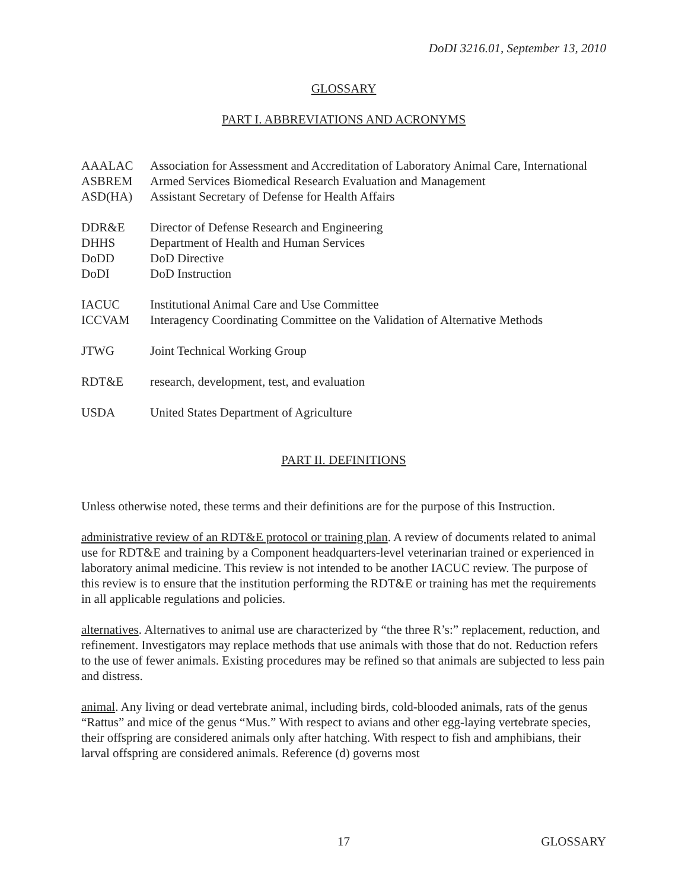DoDI 3216.01, September 13, 2010
GLOSSARY
PART I. ABBREVIATIONS AND ACRONYMS
| AAALAC | Association for Assessment and Accreditation of Laboratory Animal Care, International |
| ASBREM | Armed Services Biomedical Research Evaluation and Management |
| ASD(HA) | Assistant Secretary of Defense for Health Affairs |
| DDR&E | Director of Defense Research and Engineering |
| DHHS | Department of Health and Human Services |
| DoDD | DoD Directive |
| DoDI | DoD Instruction |
| IACUC | Institutional Animal Care and Use Committee |
| ICCVAM | Interagency Coordinating Committee on the Validation of Alternative Methods |
| JTWG | Joint Technical Working Group |
| RDT&E | research, development, test, and evaluation |
| USDA | United States Department of Agriculture |
PART II. DEFINITIONS
Unless otherwise noted, these terms and their definitions are for the purpose of this Instruction.
administrative review of an RDT&E protocol or training plan. A review of documents related to animal use for RDT&E and training by a Component headquarters-level veterinarian trained or experienced in laboratory animal medicine. This review is not intended to be another IACUC review. The purpose of this review is to ensure that the institution performing the RDT&E or training has met the requirements in all applicable regulations and policies.
alternatives. Alternatives to animal use are characterized by “the three R’s:” replacement, reduction, and refinement. Investigators may replace methods that use animals with those that do not. Reduction refers to the use of fewer animals. Existing procedures may be refined so that animals are subjected to less pain and distress.
animal. Any living or dead vertebrate animal, including birds, cold-blooded animals, rats of the genus “Rattus” and mice of the genus “Mus.” With respect to avians and other egg-laying vertebrate species, their offspring are considered animals only after hatching. With respect to fish and amphibians, their larval offspring are considered animals. Reference (d) governs most
17 GLOSSARY